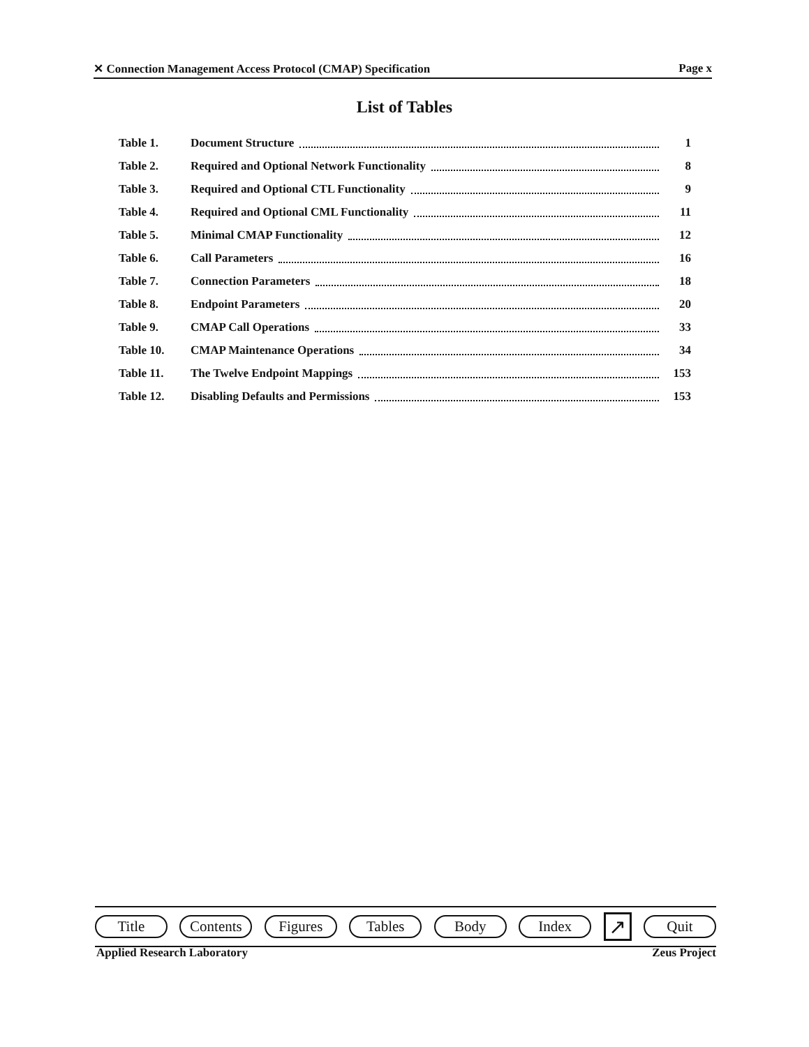✕ Connection Management Access Protocol (CMAP) Specification Page x
List of Tables
| Table 1. | Document Structure | 1 |
| Table 2. | Required and Optional Network Functionality | 8 |
| Table 3. | Required and Optional CTL Functionality | 9 |
| Table 4. | Required and Optional CML Functionality | 11 |
| Table 5. | Minimal CMAP Functionality | 12 |
| Table 6. | Call Parameters | 16 |
| Table 7. | Connection Parameters | 18 |
| Table 8. | Endpoint Parameters | 20 |
| Table 9. | CMAP Call Operations | 33 |
| Table 10. | CMAP Maintenance Operations | 34 |
| Table 11. | The Twelve Endpoint Mappings | 153 |
| Table 12. | Disabling Defaults and Permissions | 153 |
Title Contents Figures Tables Body Index ↗ Quit
Applied Research Laboratory Zeus Project